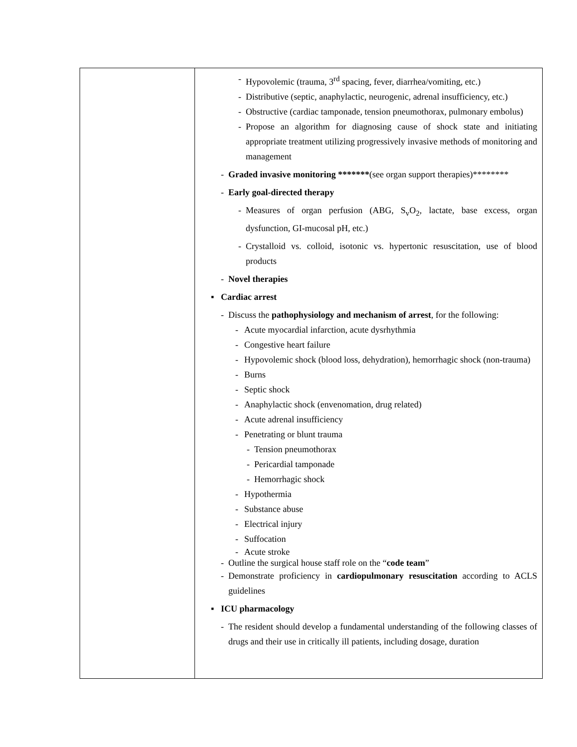| | - Hypovolemic (trauma, 3<sup>rd</sup> spacing, fever, diarrhea/vomiting, etc.) - Distributive (septic, anaphylactic, neurogenic, adrenal insufficiency, etc.) - Obstructive (cardiac tamponade, tension pneumothorax, pulmonary embolus) - Propose an algorithm for diagnosing cause of shock state and initiating appropriate treatment utilizing progressively invasive methods of monitoring and management - Graded invasive monitoring ******* (see organ support therapies)******** - Early goal-directed therapy - Measures of organ perfusion (ABG, S<sub>v</sub>O<sub>2</sub>, lactate, base excess, organ dysfunction, GI-mucosal pH, etc.) - Crystalloid vs. colloid, isotonic vs. hypertonic resuscitation, use of blood products - Novel therapies ▪ Cardiac arrest - Discuss the pathophysiology and mechanism of arrest , for the following: - Acute myocardial infarction, acute dysrhythmia - Congestive heart failure - Hypovolemic shock (blood loss, dehydration), hemorrhagic shock (non-trauma) - Burns - Septic shock - Anaphylactic shock (envenomation, drug related) - Acute adrenal insufficiency - Penetrating or blunt trauma - Tension pneumothorax - Pericardial tamponade - Hemorrhagic shock - Hypothermia - Substance abuse - Electrical injury - Suffocation - Acute stroke - Outline the surgical house staff role on the “ code team ” - Demonstrate proficiency in cardiopulmonary resuscitation according to ACLS guidelines ▪ ICU pharmacology - The resident should develop a fundamental understanding of the following classes of drugs and their use in critically ill patients, including dosage, duration |